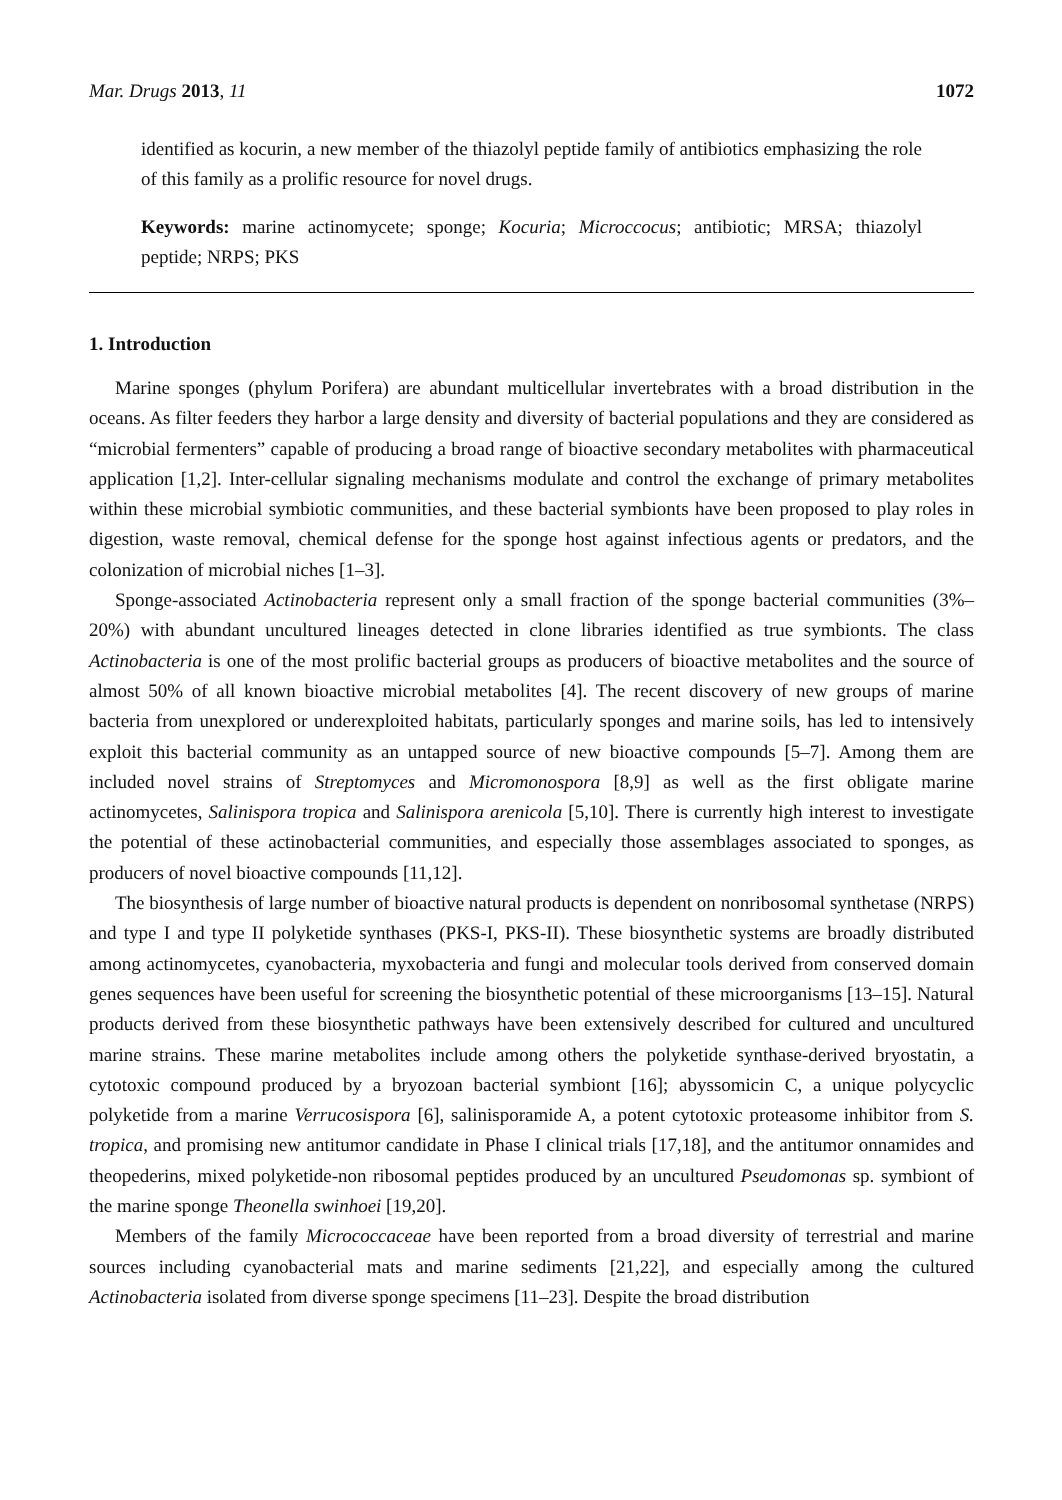Mar. Drugs 2013, 11 1072
identified as kocurin, a new member of the thiazolyl peptide family of antibiotics emphasizing the role of this family as a prolific resource for novel drugs.
Keywords: marine actinomycete; sponge; Kocuria; Microccocus; antibiotic; MRSA; thiazolyl peptide; NRPS; PKS
1. Introduction
Marine sponges (phylum Porifera) are abundant multicellular invertebrates with a broad distribution in the oceans. As filter feeders they harbor a large density and diversity of bacterial populations and they are considered as “microbial fermenters” capable of producing a broad range of bioactive secondary metabolites with pharmaceutical application [1,2]. Inter-cellular signaling mechanisms modulate and control the exchange of primary metabolites within these microbial symbiotic communities, and these bacterial symbionts have been proposed to play roles in digestion, waste removal, chemical defense for the sponge host against infectious agents or predators, and the colonization of microbial niches [1–3].
Sponge-associated Actinobacteria represent only a small fraction of the sponge bacterial communities (3%–20%) with abundant uncultured lineages detected in clone libraries identified as true symbionts. The class Actinobacteria is one of the most prolific bacterial groups as producers of bioactive metabolites and the source of almost 50% of all known bioactive microbial metabolites [4]. The recent discovery of new groups of marine bacteria from unexplored or underexploited habitats, particularly sponges and marine soils, has led to intensively exploit this bacterial community as an untapped source of new bioactive compounds [5–7]. Among them are included novel strains of Streptomyces and Micromonospora [8,9] as well as the first obligate marine actinomycetes, Salinispora tropica and Salinispora arenicola [5,10]. There is currently high interest to investigate the potential of these actinobacterial communities, and especially those assemblages associated to sponges, as producers of novel bioactive compounds [11,12].
The biosynthesis of large number of bioactive natural products is dependent on nonribosomal synthetase (NRPS) and type I and type II polyketide synthases (PKS-I, PKS-II). These biosynthetic systems are broadly distributed among actinomycetes, cyanobacteria, myxobacteria and fungi and molecular tools derived from conserved domain genes sequences have been useful for screening the biosynthetic potential of these microorganisms [13–15]. Natural products derived from these biosynthetic pathways have been extensively described for cultured and uncultured marine strains. These marine metabolites include among others the polyketide synthase-derived bryostatin, a cytotoxic compound produced by a bryozoan bacterial symbiont [16]; abyssomicin C, a unique polycyclic polyketide from a marine Verrucosispora [6], salinisporamide A, a potent cytotoxic proteasome inhibitor from S. tropica, and promising new antitumor candidate in Phase I clinical trials [17,18], and the antitumor onnamides and theopederins, mixed polyketide-non ribosomal peptides produced by an uncultured Pseudomonas sp. symbiont of the marine sponge Theonella swinhoei [19,20].
Members of the family Micrococcaceae have been reported from a broad diversity of terrestrial and marine sources including cyanobacterial mats and marine sediments [21,22], and especially among the cultured Actinobacteria isolated from diverse sponge specimens [11–23]. Despite the broad distribution